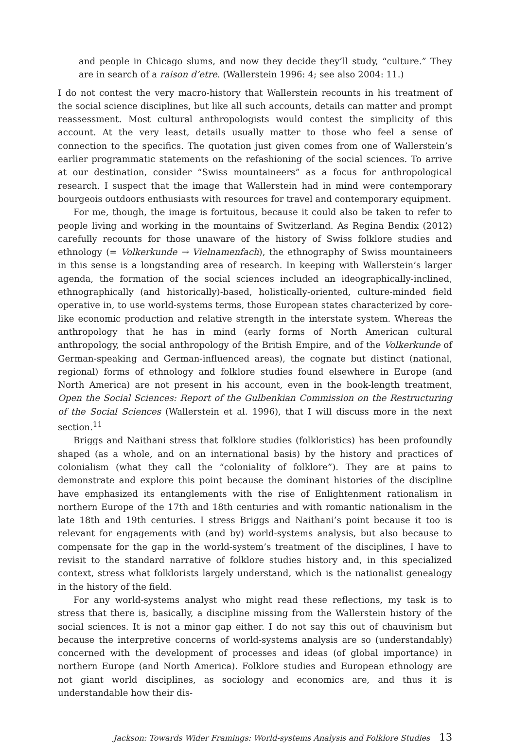and people in Chicago slums, and now they decide they’ll study, “culture.” They are in search of a raison d’etre. (Wallerstein 1996: 4; see also 2004: 11.)
I do not contest the very macro-history that Wallerstein recounts in his treatment of the social science disciplines, but like all such accounts, details can matter and prompt reassessment. Most cultural anthropologists would contest the simplicity of this account. At the very least, details usually matter to those who feel a sense of connection to the specifics. The quotation just given comes from one of Wallerstein’s earlier programmatic statements on the refashioning of the social sciences. To arrive at our destination, consider “Swiss mountaineers” as a focus for anthropological research. I suspect that the image that Wallerstein had in mind were contemporary bourgeois outdoors enthusiasts with resources for travel and contemporary equipment.
For me, though, the image is fortuitous, because it could also be taken to refer to people living and working in the mountains of Switzerland. As Regina Bendix (2012) carefully recounts for those unaware of the history of Swiss folklore studies and ethnology (= Volkerkunde → Vielnamenfach), the ethnography of Swiss mountaineers in this sense is a longstanding area of research. In keeping with Wallerstein’s larger agenda, the formation of the social sciences included an ideographically-inclined, ethnographically (and historically)-based, holistically-oriented, culture-minded field operative in, to use world-systems terms, those European states characterized by core-like economic production and relative strength in the interstate system. Whereas the anthropology that he has in mind (early forms of North American cultural anthropology, the social anthropology of the British Empire, and of the Volkerkunde of German-speaking and German-influenced areas), the cognate but distinct (national, regional) forms of ethnology and folklore studies found elsewhere in Europe (and North America) are not present in his account, even in the book-length treatment, Open the Social Sciences: Report of the Gulbenkian Commission on the Restructuring of the Social Sciences (Wallerstein et al. 1996), that I will discuss more in the next section.<sup>11</sup>
Briggs and Naithani stress that folklore studies (folkloristics) has been profoundly shaped (as a whole, and on an international basis) by the history and practices of colonialism (what they call the “coloniality of folklore”). They are at pains to demonstrate and explore this point because the dominant histories of the discipline have emphasized its entanglements with the rise of Enlightenment rationalism in northern Europe of the 17th and 18th centuries and with romantic nationalism in the late 18th and 19th centuries. I stress Briggs and Naithani’s point because it too is relevant for engagements with (and by) world-systems analysis, but also because to compensate for the gap in the world-system’s treatment of the disciplines, I have to revisit to the standard narrative of folklore studies history and, in this specialized context, stress what folklorists largely understand, which is the nationalist genealogy in the history of the field.
For any world-systems analyst who might read these reflections, my task is to stress that there is, basically, a discipline missing from the Wallerstein history of the social sciences. It is not a minor gap either. I do not say this out of chauvinism but because the interpretive concerns of world-systems analysis are so (understandably) concerned with the development of processes and ideas (of global importance) in northern Europe (and North America). Folklore studies and European ethnology are not giant world disciplines, as sociology and economics are, and thus it is understandable how their dis-
Jackson: Towards Wider Framings: World-systems Analysis and Folklore Studies 13